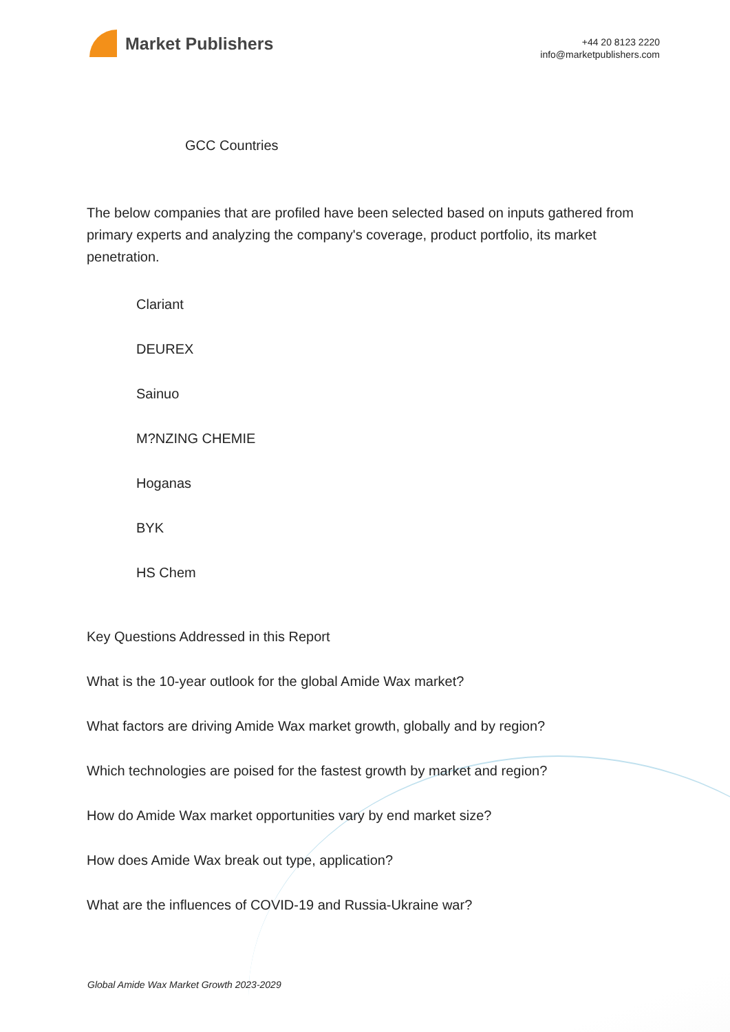Market Publishers
+44 20 8123 2220
info@marketpublishers.com
GCC Countries
The below companies that are profiled have been selected based on inputs gathered from primary experts and analyzing the company's coverage, product portfolio, its market penetration.
Clariant
DEUREX
Sainuo
M?NZING CHEMIE
Hoganas
BYK
HS Chem
Key Questions Addressed in this Report
What is the 10-year outlook for the global Amide Wax market?
What factors are driving Amide Wax market growth, globally and by region?
Which technologies are poised for the fastest growth by market and region?
How do Amide Wax market opportunities vary by end market size?
How does Amide Wax break out type, application?
What are the influences of COVID-19 and Russia-Ukraine war?
Global Amide Wax Market Growth 2023-2029